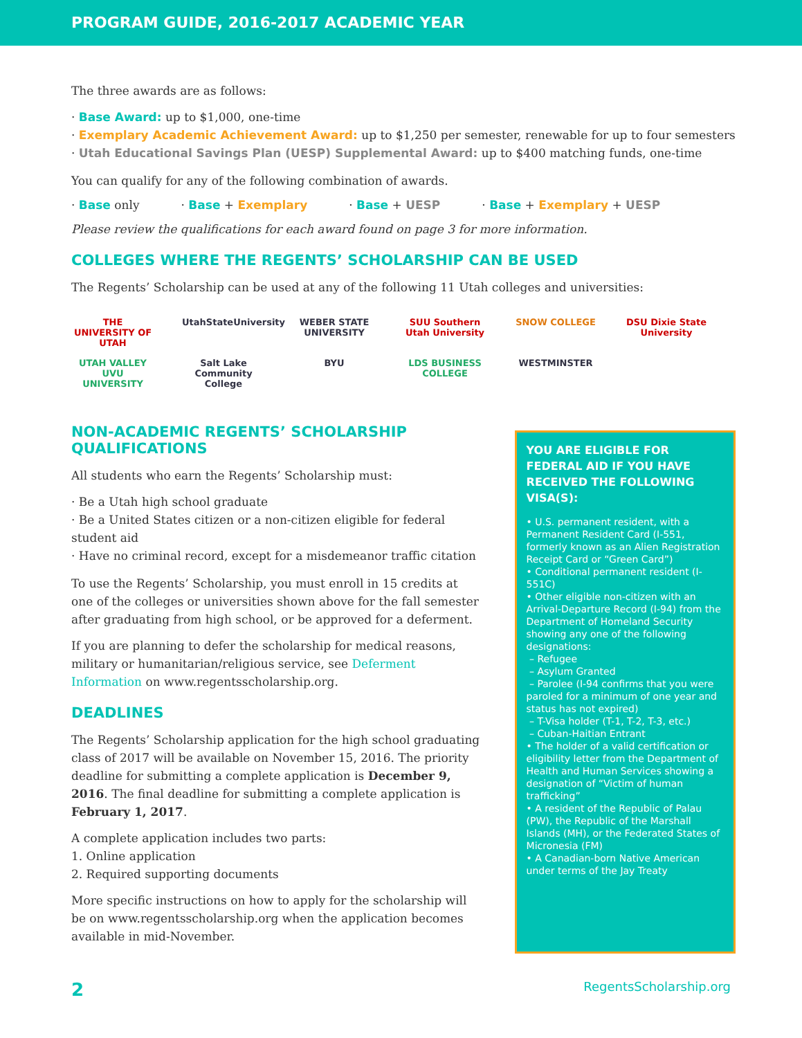PROGRAM GUIDE, 2016-2017 ACADEMIC YEAR
The three awards are as follows:
· Base Award: up to $1,000, one-time
· Exemplary Academic Achievement Award: up to $1,250 per semester, renewable for up to four semesters
· Utah Educational Savings Plan (UESP) Supplemental Award: up to $400 matching funds, one-time
You can qualify for any of the following combination of awards.
· Base only · Base + Exemplary · Base + UESP · Base + Exemplary + UESP
Please review the qualifications for each award found on page 3 for more information.
COLLEGES WHERE THE REGENTS’ SCHOLARSHIP CAN BE USED
The Regents’ Scholarship can be used at any of the following 11 Utah colleges and universities:
THE UNIVERSITY OF UTAH UtahStateUniversity WEBER STATE UNIVERSITY SUU Southern Utah University SNOW COLLEGE DSU Dixie State University UTAH VALLEY UVU UNIVERSITY Salt Lake Community College BYU LDS BUSINESS COLLEGE WESTMINSTER
NON-ACADEMIC REGENTS’ SCHOLARSHIP QUALIFICATIONS
All students who earn the Regents’ Scholarship must:
· Be a Utah high school graduate
· Be a United States citizen or a non-citizen eligible for federal student aid
· Have no criminal record, except for a misdemeanor traffic citation
To use the Regents’ Scholarship, you must enroll in 15 credits at one of the colleges or universities shown above for the fall semester after graduating from high school, or be approved for a deferment.
If you are planning to defer the scholarship for medical reasons, military or humanitarian/religious service, see Deferment Information on www.regentsscholarship.org.
DEADLINES
The Regents’ Scholarship application for the high school graduating class of 2017 will be available on November 15, 2016. The priority deadline for submitting a complete application is December 9, 2016. The final deadline for submitting a complete application is February 1, 2017.
A complete application includes two parts:
1. Online application
2. Required supporting documents
More specific instructions on how to apply for the scholarship will be on www.regentsscholarship.org when the application becomes available in mid-November.
YOU ARE ELIGIBLE FOR FEDERAL AID IF YOU HAVE RECEIVED THE FOLLOWING VISA(S):
• U.S. permanent resident, with a Permanent Resident Card (I-551, formerly known as an Alien Registration Receipt Card or “Green Card”)
• Conditional permanent resident (I-551C)
• Other eligible non-citizen with an Arrival-Departure Record (I-94) from the Department of Homeland Security showing any one of the following designations:
– Refugee
– Asylum Granted
– Parolee (I-94 confirms that you were paroled for a minimum of one year and status has not expired)
– T-Visa holder (T-1, T-2, T-3, etc.)
– Cuban-Haitian Entrant
• The holder of a valid certification or eligibility letter from the Department of Health and Human Services showing a designation of “Victim of human trafficking”
• A resident of the Republic of Palau (PW), the Republic of the Marshall Islands (MH), or the Federated States of Micronesia (FM)
• A Canadian-born Native American under terms of the Jay Treaty
2 RegentsScholarship.org